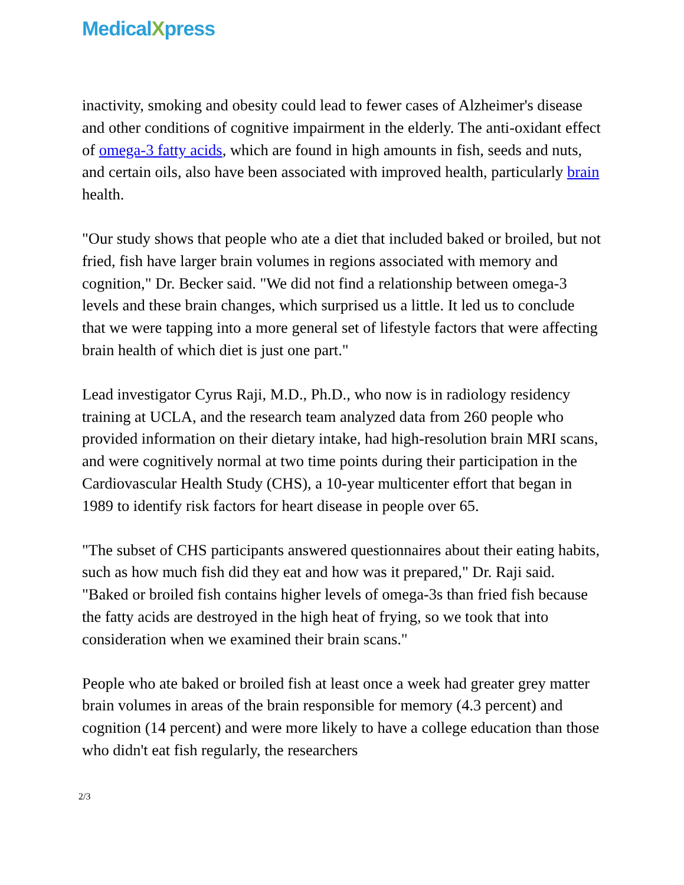MedicalXpress
inactivity, smoking and obesity could lead to fewer cases of Alzheimer's disease and other conditions of cognitive impairment in the elderly. The anti-oxidant effect of omega-3 fatty acids, which are found in high amounts in fish, seeds and nuts, and certain oils, also have been associated with improved health, particularly brain health.
"Our study shows that people who ate a diet that included baked or broiled, but not fried, fish have larger brain volumes in regions associated with memory and cognition," Dr. Becker said. "We did not find a relationship between omega-3 levels and these brain changes, which surprised us a little. It led us to conclude that we were tapping into a more general set of lifestyle factors that were affecting brain health of which diet is just one part."
Lead investigator Cyrus Raji, M.D., Ph.D., who now is in radiology residency training at UCLA, and the research team analyzed data from 260 people who provided information on their dietary intake, had high-resolution brain MRI scans, and were cognitively normal at two time points during their participation in the Cardiovascular Health Study (CHS), a 10-year multicenter effort that began in 1989 to identify risk factors for heart disease in people over 65.
"The subset of CHS participants answered questionnaires about their eating habits, such as how much fish did they eat and how was it prepared," Dr. Raji said. "Baked or broiled fish contains higher levels of omega-3s than fried fish because the fatty acids are destroyed in the high heat of frying, so we took that into consideration when we examined their brain scans."
People who ate baked or broiled fish at least once a week had greater grey matter brain volumes in areas of the brain responsible for memory (4.3 percent) and cognition (14 percent) and were more likely to have a college education than those who didn't eat fish regularly, the researchers
2/3